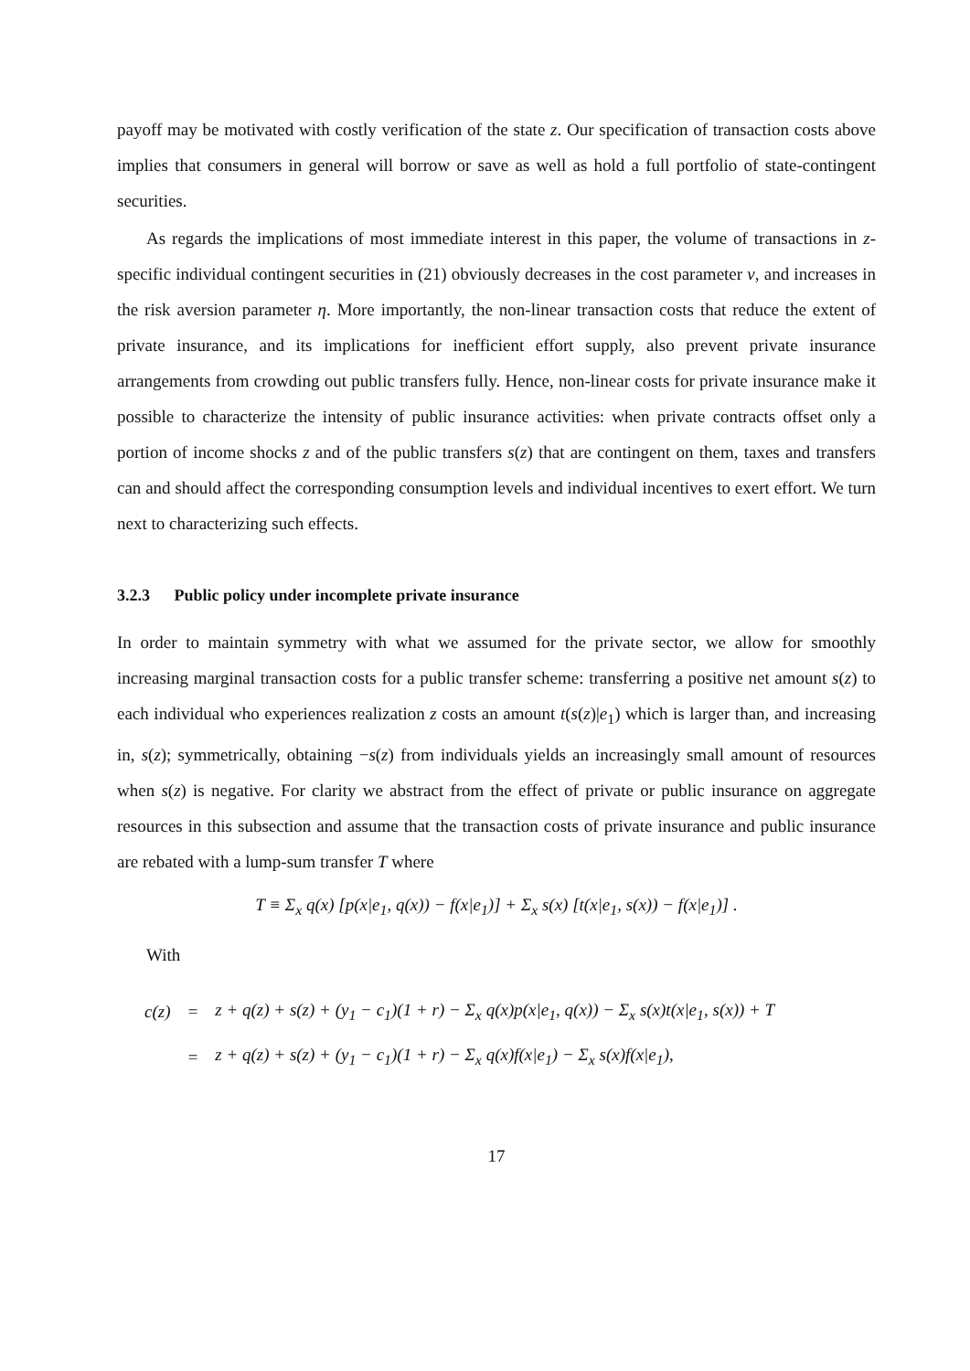payoff may be motivated with costly verification of the state z. Our specification of transaction costs above implies that consumers in general will borrow or save as well as hold a full portfolio of state-contingent securities.
As regards the implications of most immediate interest in this paper, the volume of transactions in z-specific individual contingent securities in (21) obviously decreases in the cost parameter ν, and increases in the risk aversion parameter η. More importantly, the non-linear transaction costs that reduce the extent of private insurance, and its implications for inefficient effort supply, also prevent private insurance arrangements from crowding out public transfers fully. Hence, non-linear costs for private insurance make it possible to characterize the intensity of public insurance activities: when private contracts offset only a portion of income shocks z and of the public transfers s(z) that are contingent on them, taxes and transfers can and should affect the corresponding consumption levels and individual incentives to exert effort. We turn next to characterizing such effects.
3.2.3 Public policy under incomplete private insurance
In order to maintain symmetry with what we assumed for the private sector, we allow for smoothly increasing marginal transaction costs for a public transfer scheme: transferring a positive net amount s(z) to each individual who experiences realization z costs an amount t(s(z)|e<sub>1</sub>) which is larger than, and increasing in, s(z); symmetrically, obtaining −s(z) from individuals yields an increasingly small amount of resources when s(z) is negative. For clarity we abstract from the effect of private or public insurance on aggregate resources in this subsection and assume that the transaction costs of private insurance and public insurance are rebated with a lump-sum transfer T where
T ≡ Σ<sub>x</sub> q(x) [p(x|e<sub>1</sub>, q(x)) − f(x|e<sub>1</sub>)] + Σ<sub>x</sub> s(x) [t(x|e<sub>1</sub>, s(x)) − f(x|e<sub>1</sub>)] .
With
| c(z) | = | z + q(z) + s(z) + (y<sub>1</sub> − c<sub>1</sub>)(1 + r) − Σ<sub>x</sub> q(x)p(x/e<sub>1</sub>, q(x)) − Σ<sub>x</sub> s(x)t(x/e<sub>1</sub>, s(x)) + T |
| | = | z + q(z) + s(z) + (y<sub>1</sub> − c<sub>1</sub>)(1 + r) − Σ<sub>x</sub> q(x)f(x/e<sub>1</sub>) − Σ<sub>x</sub> s(x)f(x/e<sub>1</sub>), |
17